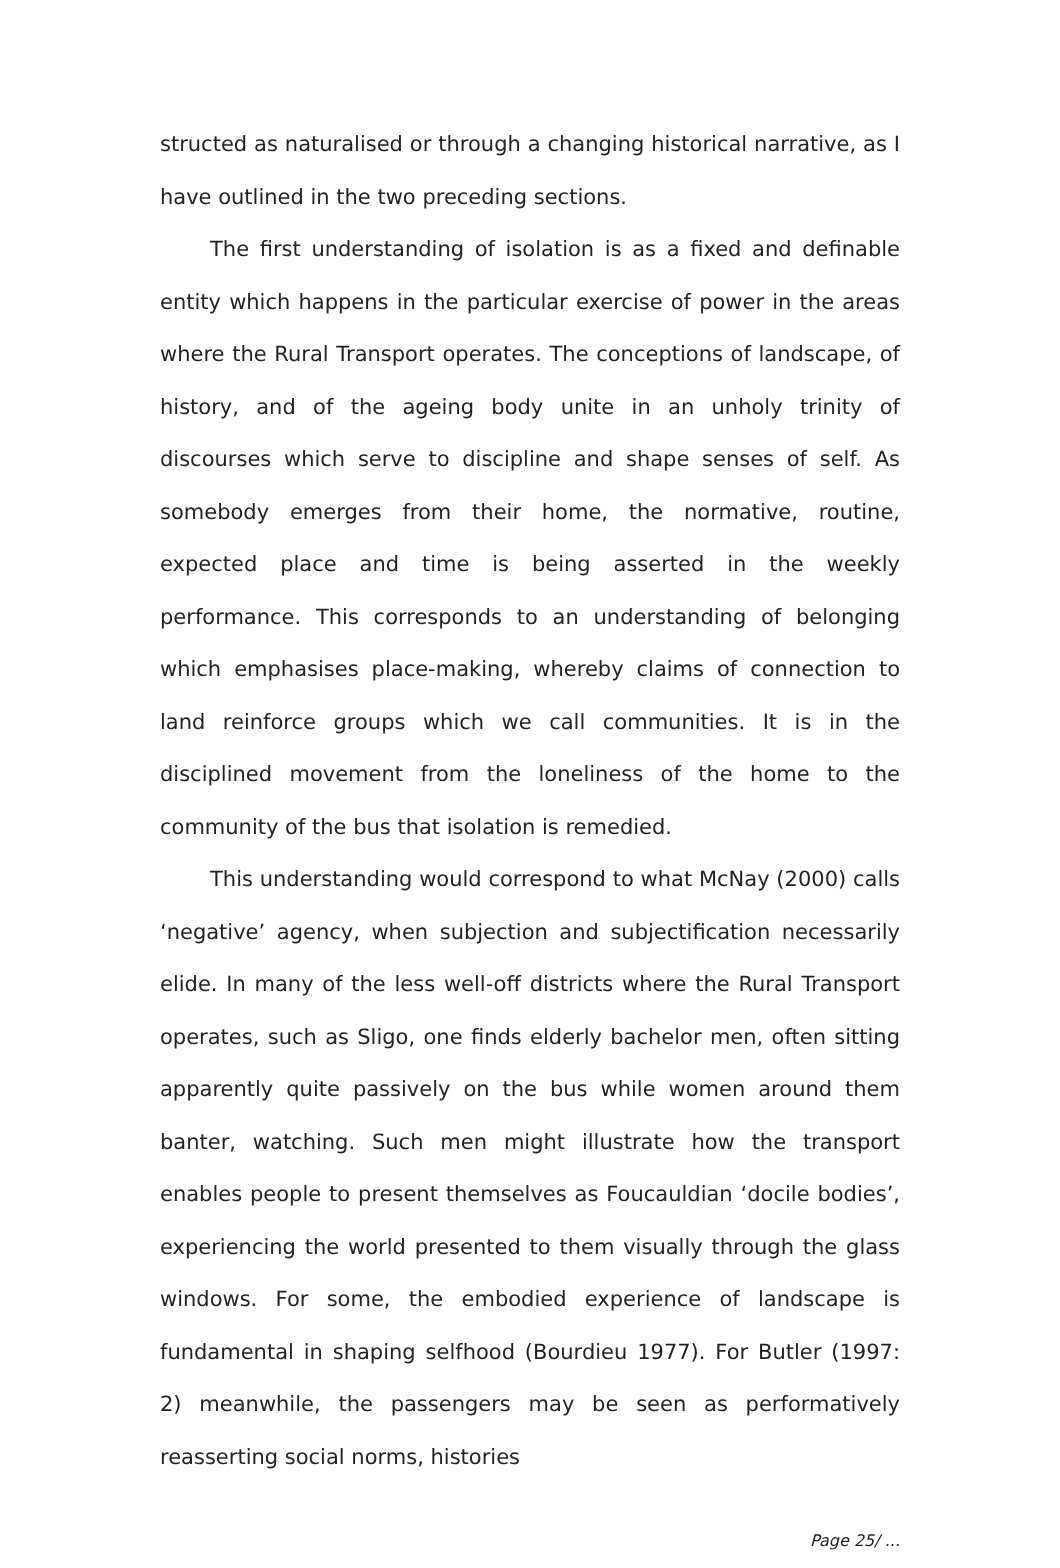structed as naturalised or through a changing historical narrative, as I have outlined in the two preceding sections.
The first understanding of isolation is as a fixed and definable entity which happens in the particular exercise of power in the areas where the Rural Transport operates. The conceptions of landscape, of history, and of the ageing body unite in an unholy trinity of discourses which serve to discipline and shape senses of self. As somebody emerges from their home, the normative, routine, expected place and time is being asserted in the weekly performance. This corresponds to an understanding of belonging which emphasises place-making, whereby claims of connection to land reinforce groups which we call communities. It is in the disciplined movement from the loneliness of the home to the community of the bus that isolation is remedied.
This understanding would correspond to what McNay (2000) calls ‘negative’ agency, when subjection and subjectification necessarily elide. In many of the less well-off districts where the Rural Transport operates, such as Sligo, one finds elderly bachelor men, often sitting apparently quite passively on the bus while women around them banter, watching. Such men might illustrate how the transport enables people to present themselves as Foucauldian ‘docile bodies’, experiencing the world presented to them visually through the glass windows. For some, the embodied experience of landscape is fundamental in shaping selfhood (Bourdieu 1977). For Butler (1997: 2) meanwhile, the passengers may be seen as performatively reasserting social norms, histories
Page 25/ ...